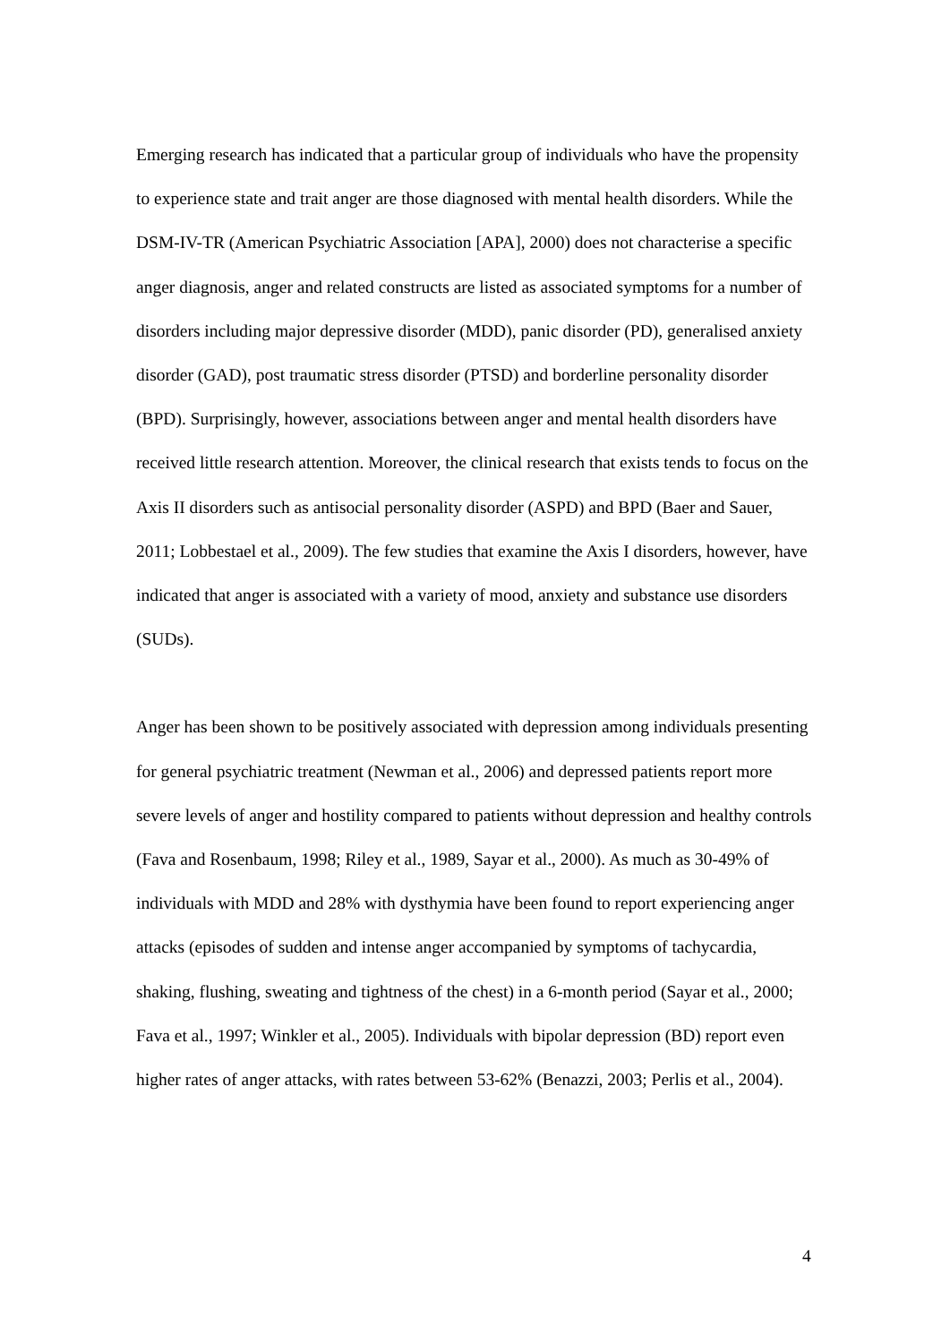Emerging research has indicated that a particular group of individuals who have the propensity to experience state and trait anger are those diagnosed with mental health disorders. While the DSM-IV-TR (American Psychiatric Association [APA], 2000) does not characterise a specific anger diagnosis, anger and related constructs are listed as associated symptoms for a number of disorders including major depressive disorder (MDD), panic disorder (PD), generalised anxiety disorder (GAD), post traumatic stress disorder (PTSD) and borderline personality disorder (BPD). Surprisingly, however, associations between anger and mental health disorders have received little research attention. Moreover, the clinical research that exists tends to focus on the Axis II disorders such as antisocial personality disorder (ASPD) and BPD (Baer and Sauer, 2011; Lobbestael et al., 2009). The few studies that examine the Axis I disorders, however, have indicated that anger is associated with a variety of mood, anxiety and substance use disorders (SUDs).
Anger has been shown to be positively associated with depression among individuals presenting for general psychiatric treatment (Newman et al., 2006) and depressed patients report more severe levels of anger and hostility compared to patients without depression and healthy controls (Fava and Rosenbaum, 1998; Riley et al., 1989, Sayar et al., 2000). As much as 30-49% of individuals with MDD and 28% with dysthymia have been found to report experiencing anger attacks (episodes of sudden and intense anger accompanied by symptoms of tachycardia, shaking, flushing, sweating and tightness of the chest) in a 6-month period (Sayar et al., 2000; Fava et al., 1997; Winkler et al., 2005). Individuals with bipolar depression (BD) report even higher rates of anger attacks, with rates between 53-62% (Benazzi, 2003; Perlis et al., 2004).
4